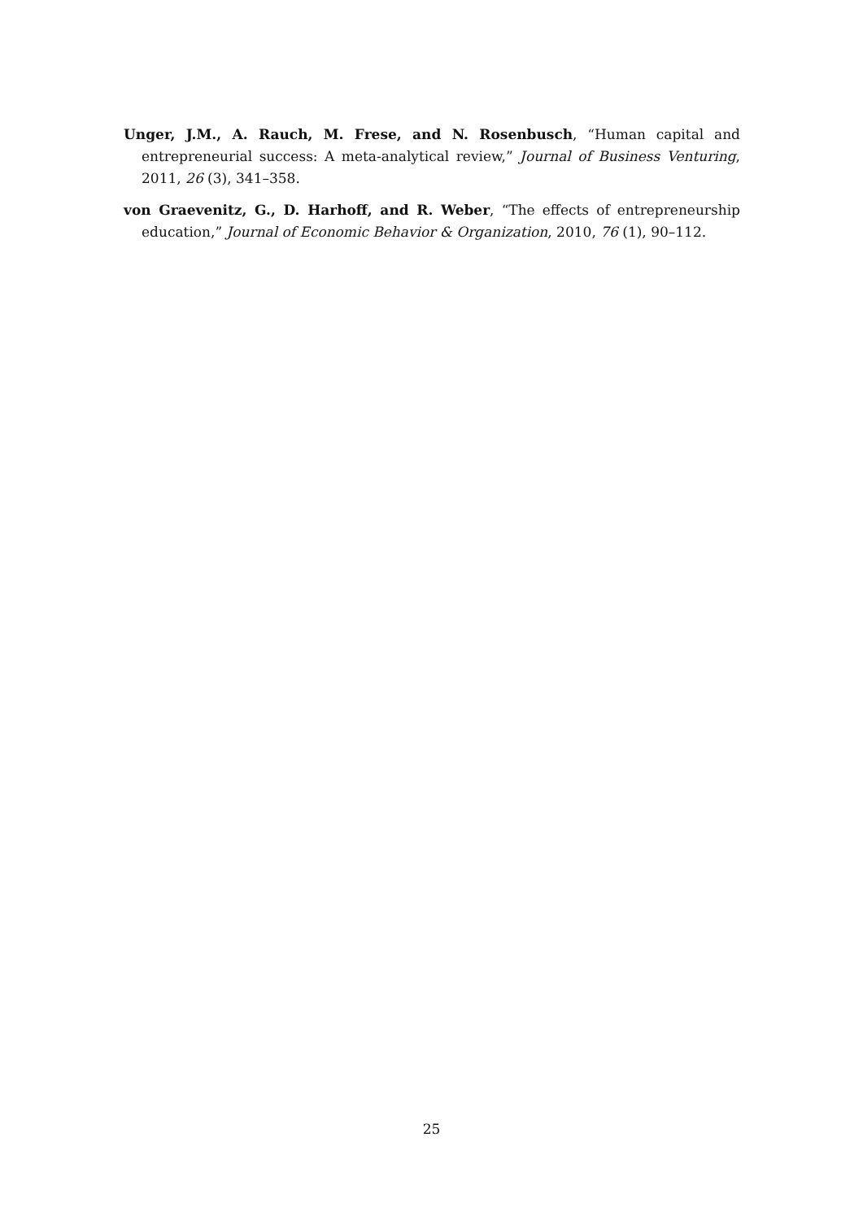Unger, J.M., A. Rauch, M. Frese, and N. Rosenbusch, “Human capital and entrepreneurial success: A meta-analytical review,” Journal of Business Venturing, 2011, 26 (3), 341–358.
von Graevenitz, G., D. Harhoff, and R. Weber, “The effects of entrepreneurship education,” Journal of Economic Behavior & Organization, 2010, 76 (1), 90–112.
25